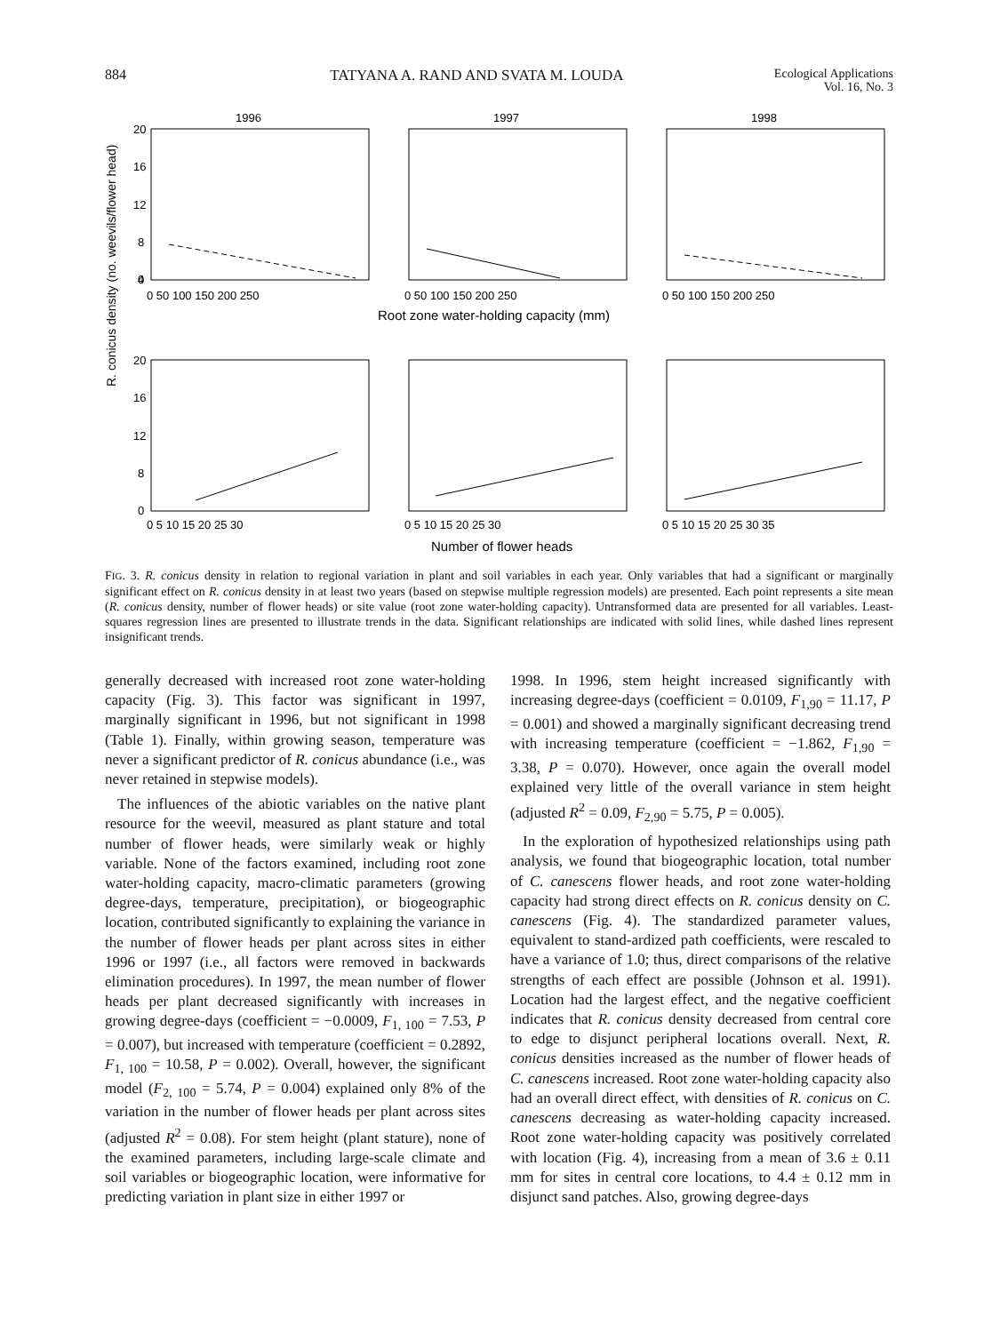884 TATYANA A. RAND AND SVATA M. LOUDA Ecological Applications
Vol. 16, No. 3
R. conicus density (no. weevils/flower head)
1996
1997
1998
20
16
12
8
4
0
20
16
12
8
0
0 50 100 150 200 250
0 50 100 150 200 250
0 50 100 150 200 250
Root zone water-holding capacity (mm)
0 5 10 15 20 25 30
0 5 10 15 20 25 30
0 5 10 15 20 25 30 35
Number of flower heads
FIG. 3. R. conicus density in relation to regional variation in plant and soil variables in each year. Only variables that had a significant or marginally significant effect on R. conicus density in at least two years (based on stepwise multiple regression models) are presented. Each point represents a site mean (R. conicus density, number of flower heads) or site value (root zone water-holding capacity). Untransformed data are presented for all variables. Least-squares regression lines are presented to illustrate trends in the data. Significant relationships are indicated with solid lines, while dashed lines represent insignificant trends.
generally decreased with increased root zone water-holding capacity (Fig. 3). This factor was significant in 1997, marginally significant in 1996, but not significant in 1998 (Table 1). Finally, within growing season, temperature was never a significant predictor of R. conicus abundance (i.e., was never retained in stepwise models).
The influences of the abiotic variables on the native plant resource for the weevil, measured as plant stature and total number of flower heads, were similarly weak or highly variable. None of the factors examined, including root zone water-holding capacity, macro-climatic parameters (growing degree-days, temperature, precipitation), or biogeographic location, contributed significantly to explaining the variance in the number of flower heads per plant across sites in either 1996 or 1997 (i.e., all factors were removed in backwards elimination procedures). In 1997, the mean number of flower heads per plant decreased significantly with increases in growing degree-days (coefficient = −0.0009, F<sub>1, 100</sub> = 7.53, P = 0.007), but increased with temperature (coefficient = 0.2892, F<sub>1, 100</sub> = 10.58, P = 0.002). Overall, however, the significant model (F<sub>2, 100</sub> = 5.74, P = 0.004) explained only 8% of the variation in the number of flower heads per plant across sites (adjusted R<sup>2</sup> = 0.08). For stem height (plant stature), none of the examined parameters, including large-scale climate and soil variables or biogeographic location, were informative for predicting variation in plant size in either 1997 or
1998. In 1996, stem height increased significantly with increasing degree-days (coefficient = 0.0109, F<sub>1,90</sub> = 11.17, P = 0.001) and showed a marginally significant decreasing trend with increasing temperature (coefficient = −1.862, F<sub>1,90</sub> = 3.38, P = 0.070). However, once again the overall model explained very little of the overall variance in stem height (adjusted R<sup>2</sup> = 0.09, F<sub>2,90</sub> = 5.75, P = 0.005).
In the exploration of hypothesized relationships using path analysis, we found that biogeographic location, total number of C. canescens flower heads, and root zone water-holding capacity had strong direct effects on R. conicus density on C. canescens (Fig. 4). The standardized parameter values, equivalent to stand-ardized path coefficients, were rescaled to have a variance of 1.0; thus, direct comparisons of the relative strengths of each effect are possible (Johnson et al. 1991). Location had the largest effect, and the negative coefficient indicates that R. conicus density decreased from central core to edge to disjunct peripheral locations overall. Next, R. conicus densities increased as the number of flower heads of C. canescens increased. Root zone water-holding capacity also had an overall direct effect, with densities of R. conicus on C. canescens decreasing as water-holding capacity increased. Root zone water-holding capacity was positively correlated with location (Fig. 4), increasing from a mean of 3.6 ± 0.11 mm for sites in central core locations, to 4.4 ± 0.12 mm in disjunct sand patches. Also, growing degree-days